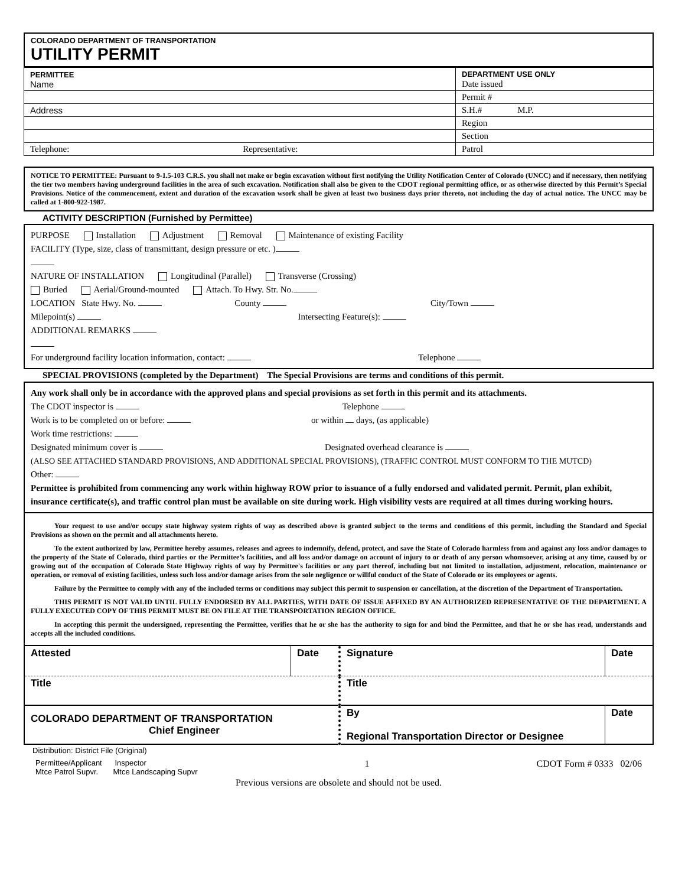COLORADO DEPARTMENT OF TRANSPORTATION
UTILITY PERMIT
| PERMITTEE Name | DEPARTMENT USE ONLY Date issued |
| | Permit # |
| Address | S.H.# M.P. |
| | Region |
| | Section |
| Telephone: Representative: | Patrol |
NOTICE TO PERMITTEE: Pursuant to 9-1.5-103 C.R.S. you shall not make or begin excavation without first notifying the Utility Notification Center of Colorado (UNCC) and if necessary, then notifying the tier two members having underground facilities in the area of such excavation. Notification shall also be given to the CDOT regional permitting office, or as otherwise directed by this Permit’s Special Provisions. Notice of the commencement, extent and duration of the excavation wsork shall be given at least two business days prior thereto, not including the day of actual notice. The UNCC may be called at 1-800-922-1987.
ACTIVITY DESCRIPTION (Furnished by Permittee)
PURPOSE Installation Adjustment Removal Maintenance of existing Facility
FACILITY (Type, size, class of transmittant, design pressure or etc. )
NATURE OF INSTALLATION Longitudinal (Parallel) Transverse (Crossing)
Buried Aerial/Ground-mounted Attach. To Hwy. Str. No.
LOCATION State Hwy. No. County City/Town
Milepoint(s) Intersecting Feature(s):
ADDITIONAL REMARKS
For underground facility location information, contact: Telephone
SPECIAL PROVISIONS (completed by the Department) The Special Provisions are terms and conditions of this permit.
Any work shall only be in accordance with the approved plans and special provisions as set forth in this permit and its attachments.
The CDOT inspector is Telephone
Work is to be completed on or before: or within days, (as applicable)
Work time restrictions:
Designated minimum cover is Designated overhead clearance is
(ALSO SEE ATTACHED STANDARD PROVISIONS, AND ADDITIONAL SPECIAL PROVISIONS), (TRAFFIC CONTROL MUST CONFORM TO THE MUTCD)
Other:
Permittee is prohibited from commencing any work within highway ROW prior to issuance of a fully endorsed and validated permit. Permit, plan exhibit, insurance certificate(s), and traffic control plan must be available on site during work. High visibility vests are required at all times during working hours.
Your request to use and/or occupy state highway system rights of way as described above is granted subject to the terms and conditions of this permit, including the Standard and Special Provisions as shown on the permit and all attachments hereto.
To the extent authorized by law, Permittee hereby assumes, releases and agrees to indemnify, defend, protect, and save the State of Colorado harmless from and against any loss and/or damages to the property of the State of Colorado, third parties or the Permittee’s facilities, and all loss and/or damage on account of injury to or death of any person whomsoever, arising at any time, caused by or growing out of the occupation of Colorado State Highway rights of way by Permittee's facilities or any part thereof, including but not limited to installation, adjustment, relocation, maintenance or operation, or removal of existing facilities, unless such loss and/or damage arises from the sole negligence or willful conduct of the State of Colorado or its employees or agents.
Failure by the Permittee to comply with any of the included terms or conditions may subject this permit to suspension or cancellation, at the discretion of the Department of Transportation.
THIS PERMIT IS NOT VALID UNTIL FULLY ENDORSED BY ALL PARTIES, WITH DATE OF ISSUE AFFIXED BY AN AUTHORIZED REPRESENTATIVE OF THE DEPARTMENT. A FULLY EXECUTED COPY OF THIS PERMIT MUST BE ON FILE AT THE TRANSPORTATION REGION OFFICE.
In accepting this permit the undersigned, representing the Permittee, verifies that he or she has the authority to sign for and bind the Permittee, and that he or she has read, understands and accepts all the included conditions.
| Attested | Date | Signature | Date |
| Title | | Title | |
| COLORADO DEPARTMENT OF TRANSPORTATION Chief Engineer | | By Regional Transportation Director or Designee | Date |
Distribution: District File (Original)
Permittee/Applicant Inspector
Mtce Patrol Supvr. Mtce Landscaping Supvr
1 CDOT Form # 0333 02/06
Previous versions are obsolete and should not be used.